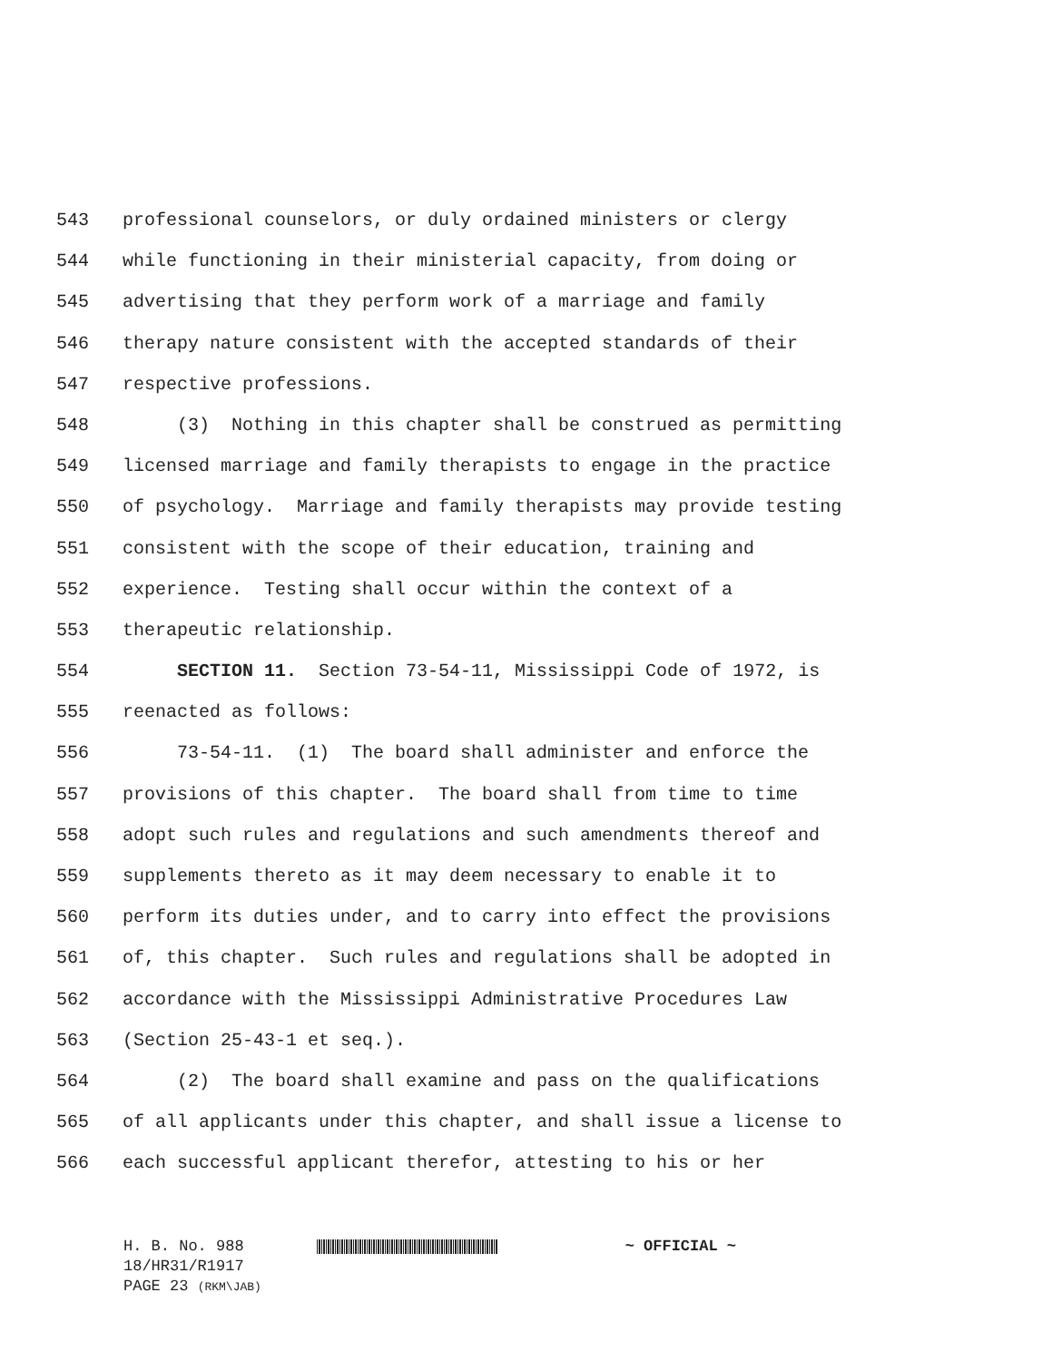543 professional counselors, or duly ordained ministers or clergy
544 while functioning in their ministerial capacity, from doing or
545 advertising that they perform work of a marriage and family
546 therapy nature consistent with the accepted standards of their
547 respective professions.
548 (3) Nothing in this chapter shall be construed as permitting
549 licensed marriage and family therapists to engage in the practice
550 of psychology. Marriage and family therapists may provide testing
551 consistent with the scope of their education, training and
552 experience. Testing shall occur within the context of a
553 therapeutic relationship.
554 SECTION 11. Section 73-54-11, Mississippi Code of 1972, is
555 reenacted as follows:
556 73-54-11. (1) The board shall administer and enforce the
557 provisions of this chapter. The board shall from time to time
558 adopt such rules and regulations and such amendments thereof and
559 supplements thereto as it may deem necessary to enable it to
560 perform its duties under, and to carry into effect the provisions
561 of, this chapter. Such rules and regulations shall be adopted in
562 accordance with the Mississippi Administrative Procedures Law
563 (Section 25-43-1 et seq.).
564 (2) The board shall examine and pass on the qualifications
565 of all applicants under this chapter, and shall issue a license to
566 each successful applicant therefor, attesting to his or her
H. B. No. 988 ~ OFFICIAL ~
18/HR31/R1917
PAGE 23 (RKM\JAB)